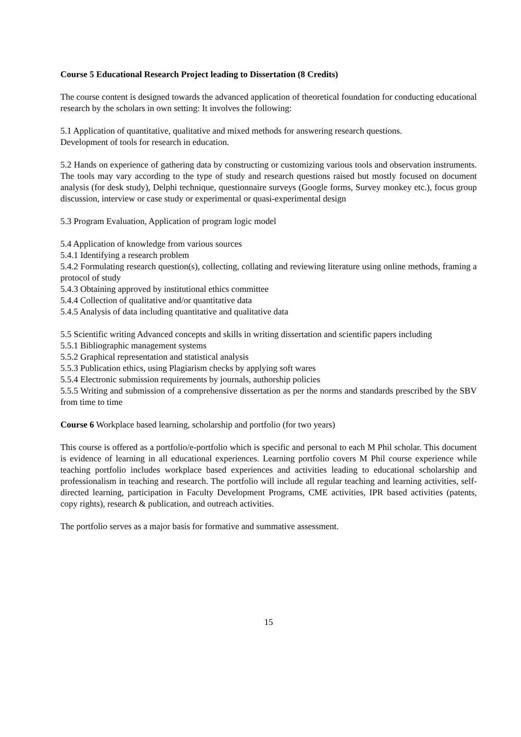Course 5 Educational Research Project leading to Dissertation (8 Credits)
The course content is designed towards the advanced application of theoretical foundation for conducting educational research by the scholars in own setting: It involves the following:
5.1 Application of quantitative, qualitative and mixed methods for answering research questions.
Development of tools for research in education.
5.2 Hands on experience of gathering data by constructing or customizing various tools and observation instruments. The tools may vary according to the type of study and research questions raised but mostly focused on document analysis (for desk study), Delphi technique, questionnaire surveys (Google forms, Survey monkey etc.), focus group discussion, interview or case study or experimental or quasi-experimental design
5.3 Program Evaluation, Application of program logic model
5.4 Application of knowledge from various sources
5.4.1 Identifying a research problem
5.4.2 Formulating research question(s), collecting, collating and reviewing literature using online methods, framing a protocol of study
5.4.3 Obtaining approved by institutional ethics committee
5.4.4 Collection of qualitative and/or quantitative data
5.4.5 Analysis of data including quantitative and qualitative data
5.5 Scientific writing Advanced concepts and skills in writing dissertation and scientific papers including
5.5.1 Bibliographic management systems
5.5.2 Graphical representation and statistical analysis
5.5.3 Publication ethics, using Plagiarism checks by applying soft wares
5.5.4 Electronic submission requirements by journals, authorship policies
5.5.5 Writing and submission of a comprehensive dissertation as per the norms and standards prescribed by the SBV from time to time
Course 6 Workplace based learning, scholarship and portfolio (for two years)
This course is offered as a portfolio/e-portfolio which is specific and personal to each M Phil scholar. This document is evidence of learning in all educational experiences. Learning portfolio covers M Phil course experience while teaching portfolio includes workplace based experiences and activities leading to educational scholarship and professionalism in teaching and research. The portfolio will include all regular teaching and learning activities, self-directed learning, participation in Faculty Development Programs, CME activities, IPR based activities (patents, copy rights), research & publication, and outreach activities.
The portfolio serves as a major basis for formative and summative assessment.
15